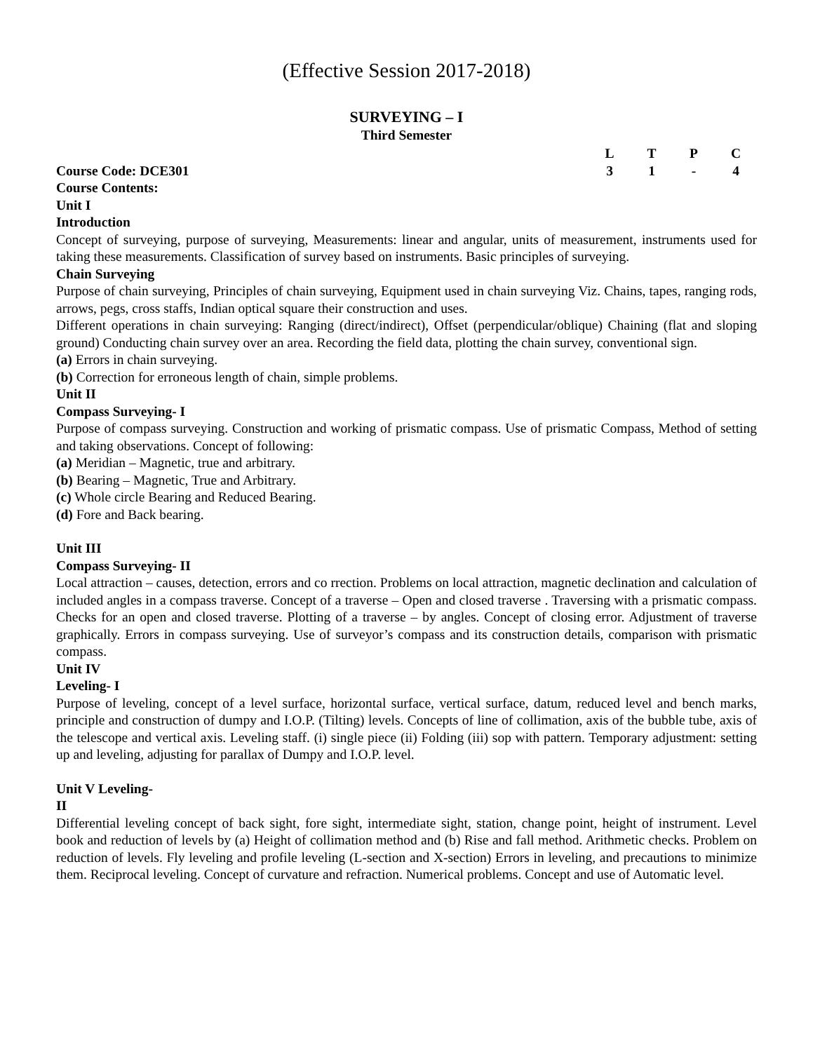(Effective Session 2017-2018)
SURVEYING – I
Third Semester
| | L | T | P | C |
| Course Code: DCE301 | 3 | 1 | - | 4 |
Course Contents:
Unit I
Introduction
Concept of surveying, purpose of surveying, Measurements: linear and angular, units of measurement, instruments used for taking these measurements. Classification of survey based on instruments. Basic principles of surveying.
Chain Surveying
Purpose of chain surveying, Principles of chain surveying, Equipment used in chain surveying Viz. Chains, tapes, ranging rods, arrows, pegs, cross staffs, Indian optical square their construction and uses.
Different operations in chain surveying: Ranging (direct/indirect), Offset (perpendicular/oblique) Chaining (flat and sloping ground) Conducting chain survey over an area. Recording the field data, plotting the chain survey, conventional sign.
(a) Errors in chain surveying.
(b) Correction for erroneous length of chain, simple problems.
Unit II
Compass Surveying- I
Purpose of compass surveying. Construction and working of prismatic compass. Use of prismatic Compass, Method of setting and taking observations. Concept of following:
(a) Meridian – Magnetic, true and arbitrary.
(b) Bearing – Magnetic, True and Arbitrary.
(c) Whole circle Bearing and Reduced Bearing.
(d) Fore and Back bearing.
Unit III
Compass Surveying- II
Local attraction – causes, detection, errors and co rrection. Problems on local attraction, magnetic declination and calculation of included angles in a compass traverse. Concept of a traverse – Open and closed traverse . Traversing with a prismatic compass. Checks for an open and closed traverse. Plotting of a traverse – by angles. Concept of closing error. Adjustment of traverse graphically. Errors in compass surveying. Use of surveyor’s compass and its construction details, comparison with prismatic compass.
Unit IV
Leveling- I
Purpose of leveling, concept of a level surface, horizontal surface, vertical surface, datum, reduced level and bench marks, principle and construction of dumpy and I.O.P. (Tilting) levels. Concepts of line of collimation, axis of the bubble tube, axis of the telescope and vertical axis. Leveling staff. (i) single piece (ii) Folding (iii) sop with pattern. Temporary adjustment: setting up and leveling, adjusting for parallax of Dumpy and I.O.P. level.
Unit V Leveling-
II
Differential leveling concept of back sight, fore sight, intermediate sight, station, change point, height of instrument. Level book and reduction of levels by (a) Height of collimation method and (b) Rise and fall method. Arithmetic checks. Problem on reduction of levels. Fly leveling and profile leveling (L-section and X-section) Errors in leveling, and precautions to minimize them. Reciprocal leveling. Concept of curvature and refraction. Numerical problems. Concept and use of Automatic level.